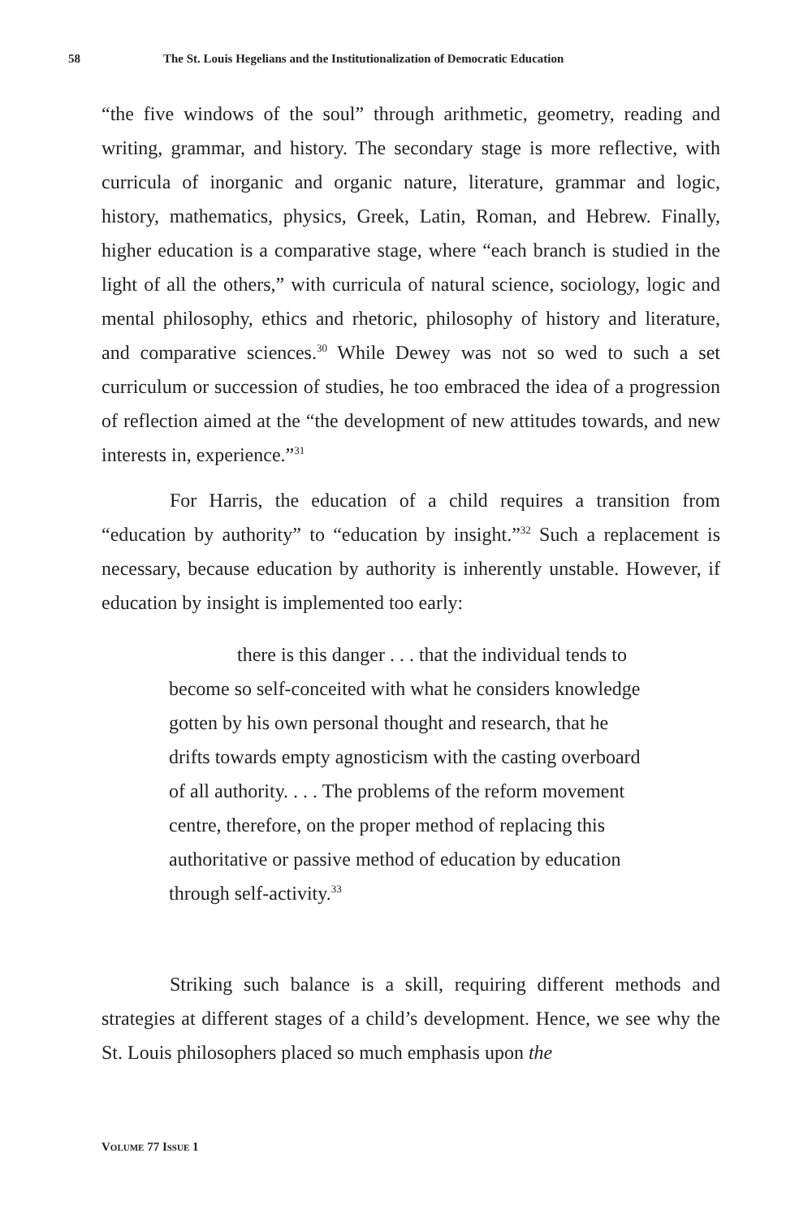58 The St. Louis Hegelians and the Institutionalization of Democratic Education
“the five windows of the soul” through arithmetic, geometry, reading and writing, grammar, and history. The secondary stage is more reflective, with curricula of inorganic and organic nature, literature, grammar and logic, history, mathematics, physics, Greek, Latin, Roman, and Hebrew. Finally, higher education is a comparative stage, where “each branch is studied in the light of all the others,” with curricula of natural science, sociology, logic and mental philosophy, ethics and rhetoric, philosophy of history and literature, and comparative sciences.<sup>30</sup> While Dewey was not so wed to such a set curriculum or succession of studies, he too embraced the idea of a progression of reflection aimed at the “the development of new attitudes towards, and new interests in, experience.”<sup>31</sup>
For Harris, the education of a child requires a transition from “education by authority” to “education by insight.”<sup>32</sup> Such a replacement is necessary, because education by authority is inherently unstable. However, if education by insight is implemented too early:
there is this danger . . . that the individual tends to become so self-conceited with what he considers knowledge gotten by his own personal thought and research, that he drifts towards empty agnosticism with the casting overboard of all authority. . . . The problems of the reform movement centre, therefore, on the proper method of replacing this authoritative or passive method of education by education through self-activity.<sup>33</sup>
Striking such balance is a skill, requiring different methods and strategies at different stages of a child’s development. Hence, we see why the St. Louis philosophers placed so much emphasis upon the
VOLUME 77 ISSUE 1